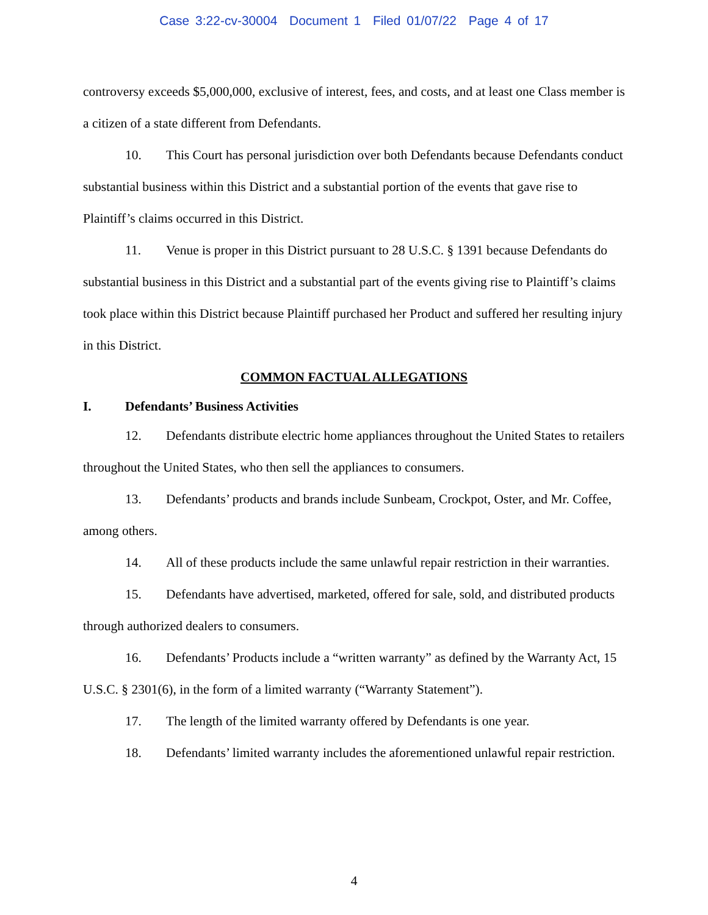Case 3:22-cv-30004 Document 1 Filed 01/07/22 Page 4 of 17
controversy exceeds $5,000,000, exclusive of interest, fees, and costs, and at least one Class member is a citizen of a state different from Defendants.
10. This Court has personal jurisdiction over both Defendants because Defendants conduct substantial business within this District and a substantial portion of the events that gave rise to Plaintiff’s claims occurred in this District.
11. Venue is proper in this District pursuant to 28 U.S.C. § 1391 because Defendants do substantial business in this District and a substantial part of the events giving rise to Plaintiff’s claims took place within this District because Plaintiff purchased her Product and suffered her resulting injury in this District.
COMMON FACTUAL ALLEGATIONS
I. Defendants’ Business Activities
12. Defendants distribute electric home appliances throughout the United States to retailers throughout the United States, who then sell the appliances to consumers.
13. Defendants’ products and brands include Sunbeam, Crockpot, Oster, and Mr. Coffee, among others.
14. All of these products include the same unlawful repair restriction in their warranties.
15. Defendants have advertised, marketed, offered for sale, sold, and distributed products through authorized dealers to consumers.
16. Defendants’ Products include a “written warranty” as defined by the Warranty Act, 15 U.S.C. § 2301(6), in the form of a limited warranty (“Warranty Statement”).
17. The length of the limited warranty offered by Defendants is one year.
18. Defendants’ limited warranty includes the aforementioned unlawful repair restriction.
4